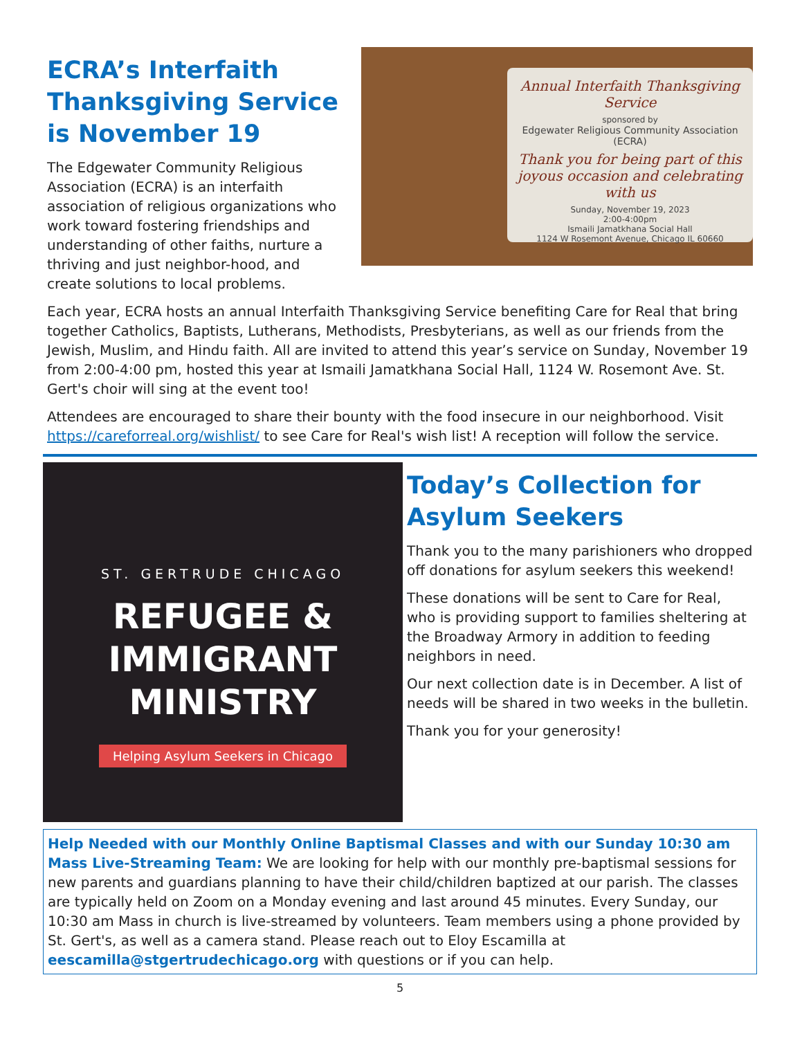Annual Interfaith Thanksgiving Service
sponsored by
Edgewater Religious Community Association (ECRA)
Thank you for being part of this joyous occasion and celebrating with us
Sunday, November 19, 2023
2:00-4:00pm
Ismaili Jamatkhana Social Hall
1124 W Rosemont Avenue, Chicago IL 60660
ECRA’s Interfaith Thanksgiving Service is November 19
The Edgewater Community Religious Association (ECRA) is an interfaith association of religious organizations who work toward fostering friendships and understanding of other faiths, nurture a thriving and just neighbor-hood, and create solutions to local problems.
Each year, ECRA hosts an annual Interfaith Thanksgiving Service benefiting Care for Real that bring together Catholics, Baptists, Lutherans, Methodists, Presbyterians, as well as our friends from the Jewish, Muslim, and Hindu faith. All are invited to attend this year’s service on Sunday, November 19 from 2:00-4:00 pm, hosted this year at Ismaili Jamatkhana Social Hall, 1124 W. Rosemont Ave. St. Gert's choir will sing at the event too!
Attendees are encouraged to share their bounty with the food insecure in our neighborhood. Visit https://careforreal.org/wishlist/ to see Care for Real's wish list! A reception will follow the service.
ST. GERTRUDE CHICAGO
REFUGEE &
IMMIGRANT
MINISTRY
Helping Asylum Seekers in Chicago
Today’s Collection for Asylum Seekers
Thank you to the many parishioners who dropped off donations for asylum seekers this weekend!
These donations will be sent to Care for Real, who is providing support to families sheltering at the Broadway Armory in addition to feeding neighbors in need.
Our next collection date is in December. A list of needs will be shared in two weeks in the bulletin.
Thank you for your generosity!
Help Needed with our Monthly Online Baptismal Classes and with our Sunday 10:30 am Mass Live-Streaming Team: We are looking for help with our monthly pre-baptismal sessions for new parents and guardians planning to have their child/children baptized at our parish. The classes are typically held on Zoom on a Monday evening and last around 45 minutes. Every Sunday, our 10:30 am Mass in church is live-streamed by volunteers. Team members using a phone provided by St. Gert's, as well as a camera stand. Please reach out to Eloy Escamilla at eescamilla@stgertrudechicago.org with questions or if you can help.
5